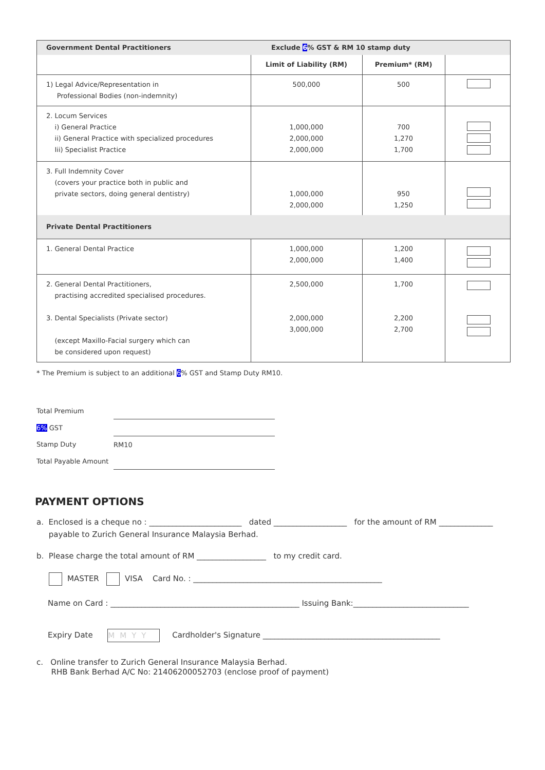| Government Dental Practitioners | Exclude 6 % GST & RM 10 stamp duty | | |
| --- | --- | --- | --- |
| | Limit of Liability (RM) | Premium* (RM) | |
| 1) Legal Advice/Representation in Professional Bodies (non-indemnity) | 500,000 | 500 | |
| 2. Locum Services i) General Practice ii) General Practice with specialized procedures Iii) Specialist Practice | 1,000,000 2,000,000 2,000,000 | 700 1,270 1,700 | |
| 3. Full Indemnity Cover (covers your practice both in public and private sectors, doing general dentistry) | 1,000,000 2,000,000 | 950 1,250 | |
| Private Dental Practitioners | | | |
| 1. General Dental Practice | 1,000,000 2,000,000 | 1,200 1,400 | |
| 2. General Dental Practitioners, practising accredited specialised procedures. 3. Dental Specialists (Private sector) (except Maxillo-Facial surgery which can be considered upon request) | 2,500,000 2,000,000 3,000,000 | 1,700 2,200 2,700 | |
* The Premium is subject to an additional 6% GST and Stamp Duty RM10.
| Total Premium | |
| 6% GST | |
| Stamp Duty | RM10 |
| Total Payable Amount | |
PAYMENT OPTIONS
a. Enclosed is a cheque no : ________________________ dated ___________________ for the amount of RM ______________
payable to Zurich General Insurance Malaysia Berhad.
b. Please charge the total amount of RM __________________ to my credit card.
MASTER VISA Card No. : _________________________________________________
Name on Card : _________________________________________________ Issuing Bank:______________________________
Expiry Date MMYY Cardholder's Signature ______________________________________________
c. Online transfer to Zurich General Insurance Malaysia Berhad.
RHB Bank Berhad A/C No: 21406200052703 (enclose proof of payment)